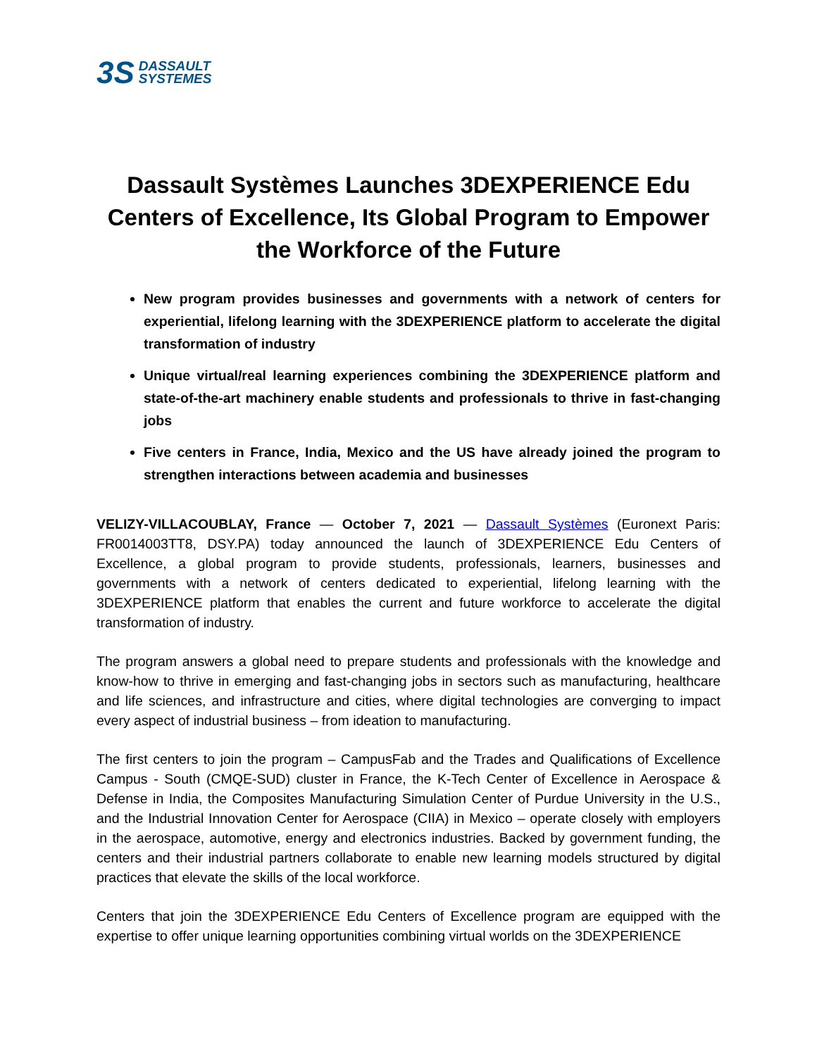3S DASSAULT
SYSTEMES
Dassault Systèmes Launches 3DEXPERIENCE Edu Centers of Excellence, Its Global Program to Empower the Workforce of the Future
New program provides businesses and governments with a network of centers for experiential, lifelong learning with the 3DEXPERIENCE platform to accelerate the digital transformation of industry
Unique virtual/real learning experiences combining the 3DEXPERIENCE platform and state-of-the-art machinery enable students and professionals to thrive in fast-changing jobs
Five centers in France, India, Mexico and the US have already joined the program to strengthen interactions between academia and businesses
VELIZY-VILLACOUBLAY, France — October 7, 2021 — Dassault Systèmes (Euronext Paris: FR0014003TT8, DSY.PA) today announced the launch of 3DEXPERIENCE Edu Centers of Excellence, a global program to provide students, professionals, learners, businesses and governments with a network of centers dedicated to experiential, lifelong learning with the 3DEXPERIENCE platform that enables the current and future workforce to accelerate the digital transformation of industry.
The program answers a global need to prepare students and professionals with the knowledge and know-how to thrive in emerging and fast-changing jobs in sectors such as manufacturing, healthcare and life sciences, and infrastructure and cities, where digital technologies are converging to impact every aspect of industrial business – from ideation to manufacturing.
The first centers to join the program – CampusFab and the Trades and Qualifications of Excellence Campus - South (CMQE-SUD) cluster in France, the K-Tech Center of Excellence in Aerospace & Defense in India, the Composites Manufacturing Simulation Center of Purdue University in the U.S., and the Industrial Innovation Center for Aerospace (CIIA) in Mexico – operate closely with employers in the aerospace, automotive, energy and electronics industries. Backed by government funding, the centers and their industrial partners collaborate to enable new learning models structured by digital practices that elevate the skills of the local workforce.
Centers that join the 3DEXPERIENCE Edu Centers of Excellence program are equipped with the expertise to offer unique learning opportunities combining virtual worlds on the 3DEXPERIENCE